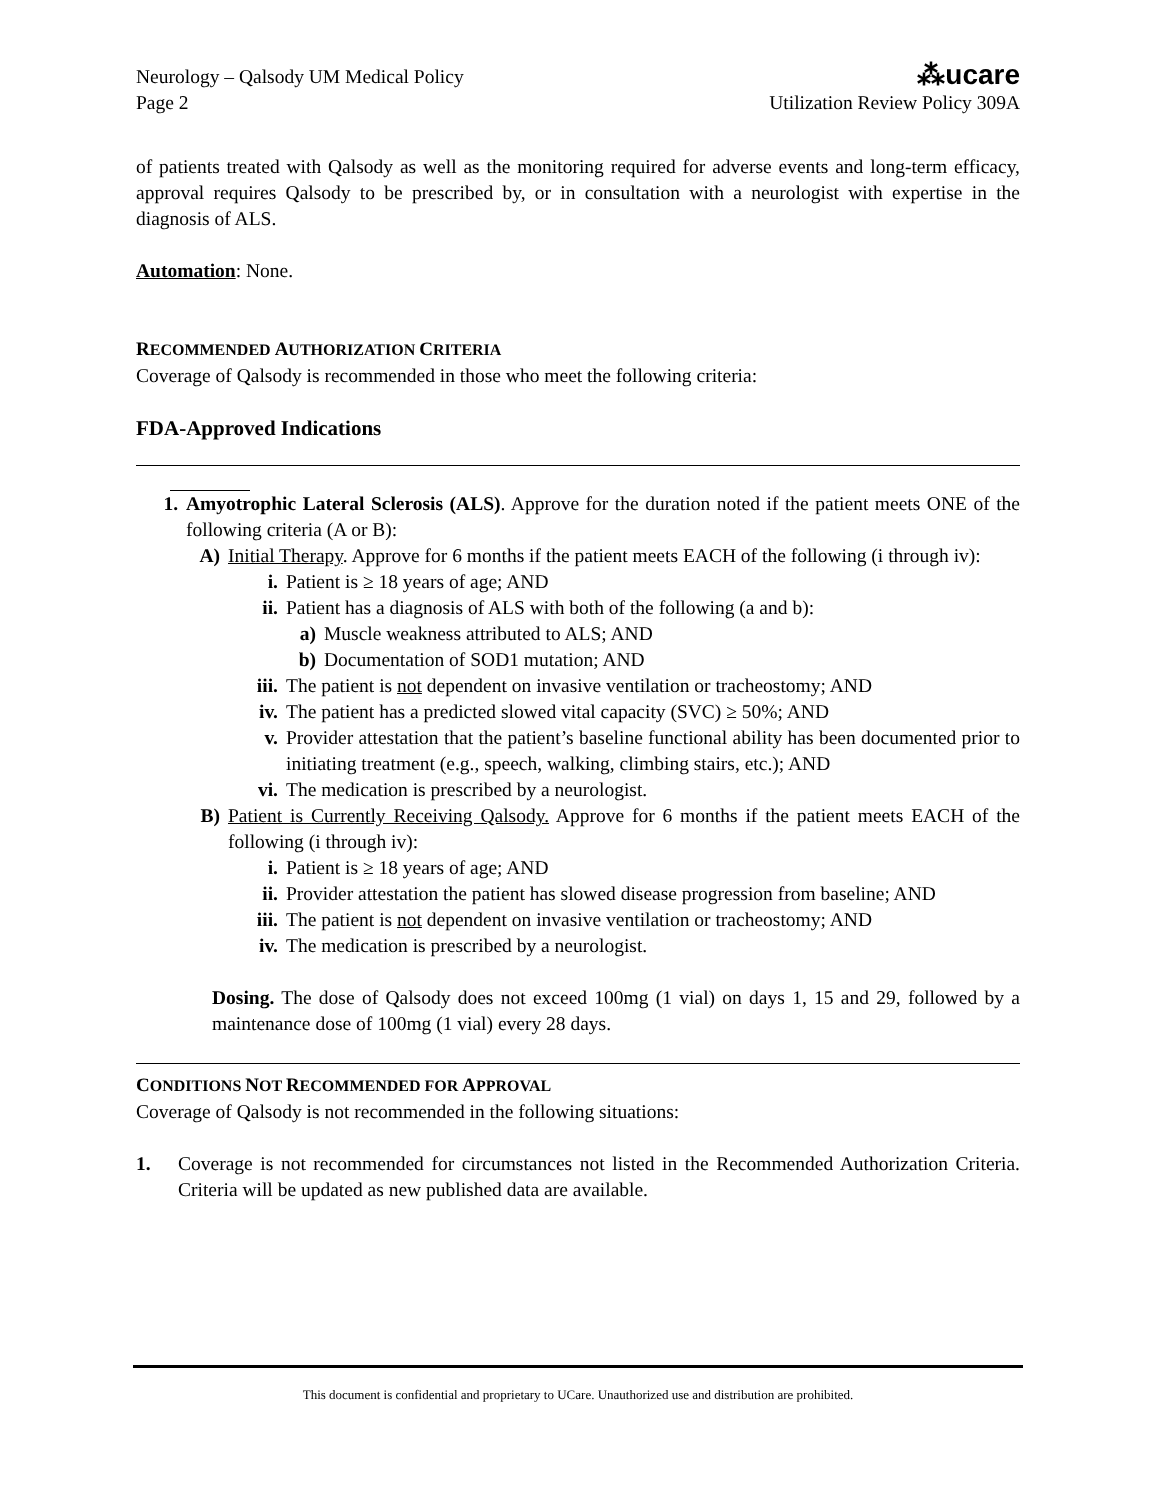Neurology – Qalsody UM Medical Policy
Page 2
⁂ucare
Utilization Review Policy 309A
of patients treated with Qalsody as well as the monitoring required for adverse events and long-term efficacy, approval requires Qalsody to be prescribed by, or in consultation with a neurologist with expertise in the diagnosis of ALS.
Automation: None.
RECOMMENDED AUTHORIZATION CRITERIA
Coverage of Qalsody is recommended in those who meet the following criteria:
FDA-Approved Indications
1. Amyotrophic Lateral Sclerosis (ALS). Approve for the duration noted if the patient meets ONE of the following criteria (A or B):
A) Initial Therapy. Approve for 6 months if the patient meets EACH of the following (i through iv):
i. Patient is ≥ 18 years of age; AND
ii. Patient has a diagnosis of ALS with both of the following (a and b):
a) Muscle weakness attributed to ALS; AND
b) Documentation of SOD1 mutation; AND
iii. The patient is not dependent on invasive ventilation or tracheostomy; AND
iv. The patient has a predicted slowed vital capacity (SVC) ≥ 50%; AND
v. Provider attestation that the patient’s baseline functional ability has been documented prior to initiating treatment (e.g., speech, walking, climbing stairs, etc.); AND
vi. The medication is prescribed by a neurologist.
B) Patient is Currently Receiving Qalsody. Approve for 6 months if the patient meets EACH of the following (i through iv):
i. Patient is ≥ 18 years of age; AND
ii. Provider attestation the patient has slowed disease progression from baseline; AND
iii. The patient is not dependent on invasive ventilation or tracheostomy; AND
iv. The medication is prescribed by a neurologist.
Dosing. The dose of Qalsody does not exceed 100mg (1 vial) on days 1, 15 and 29, followed by a maintenance dose of 100mg (1 vial) every 28 days.
CONDITIONS NOT RECOMMENDED FOR APPROVAL
Coverage of Qalsody is not recommended in the following situations:
1. Coverage is not recommended for circumstances not listed in the Recommended Authorization Criteria. Criteria will be updated as new published data are available.
This document is confidential and proprietary to UCare. Unauthorized use and distribution are prohibited.